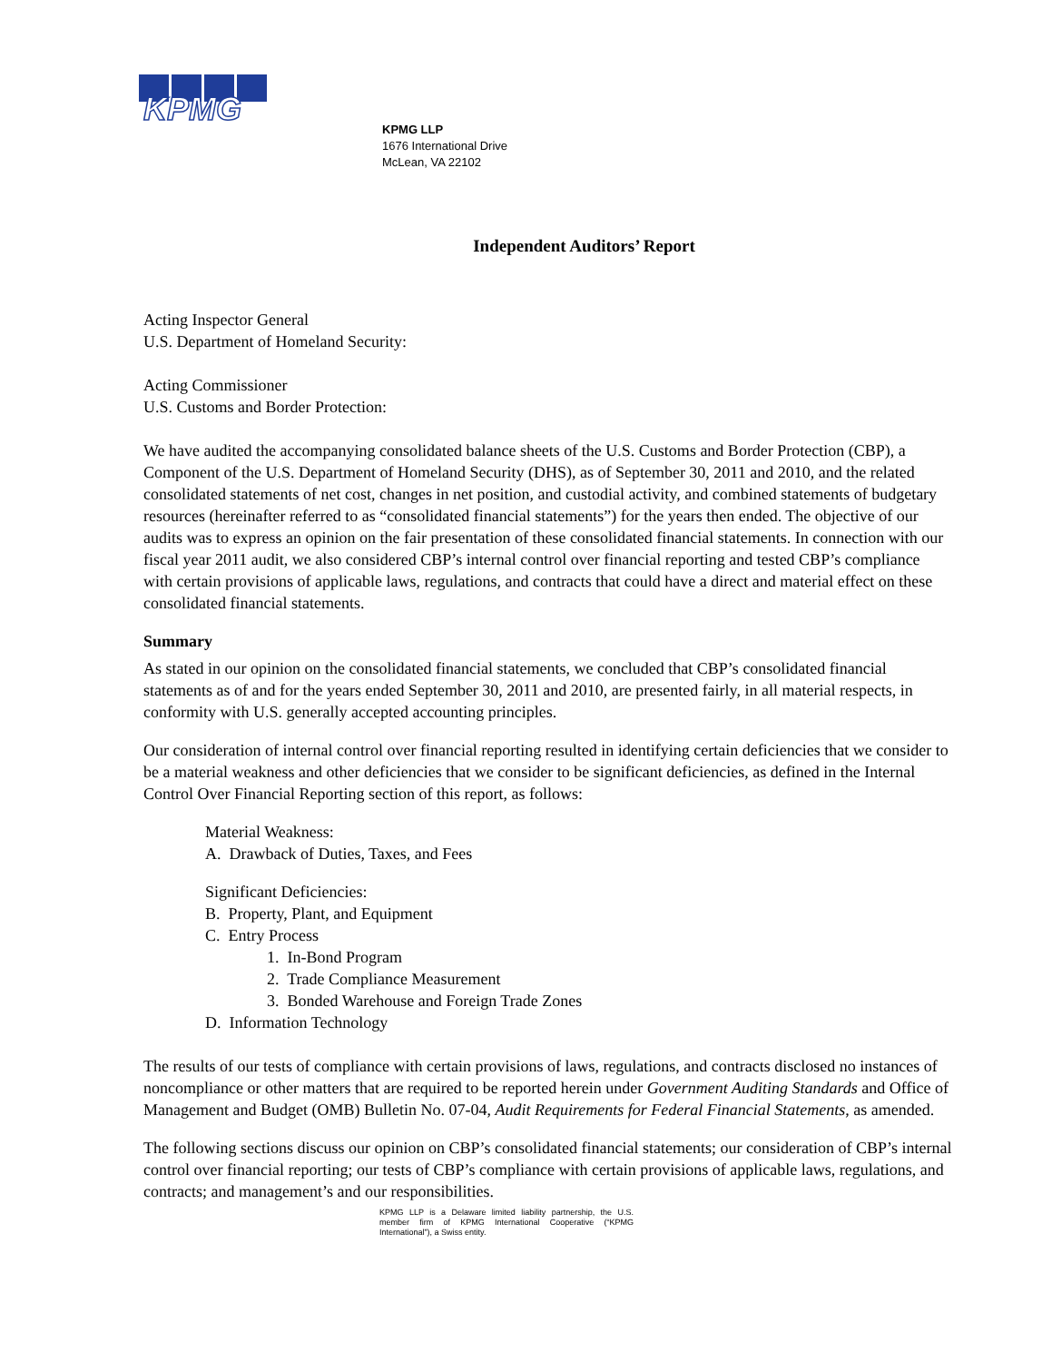KPMG
KPMG LLP
1676 International Drive
McLean, VA 22102
Independent Auditors’ Report
Acting Inspector General
U.S. Department of Homeland Security:
Acting Commissioner
U.S. Customs and Border Protection:
We have audited the accompanying consolidated balance sheets of the U.S. Customs and Border Protection (CBP), a Component of the U.S. Department of Homeland Security (DHS), as of September 30, 2011 and 2010, and the related consolidated statements of net cost, changes in net position, and custodial activity, and combined statements of budgetary resources (hereinafter referred to as “consolidated financial statements”) for the years then ended. The objective of our audits was to express an opinion on the fair presentation of these consolidated financial statements. In connection with our fiscal year 2011 audit, we also considered CBP’s internal control over financial reporting and tested CBP’s compliance with certain provisions of applicable laws, regulations, and contracts that could have a direct and material effect on these consolidated financial statements.
Summary
As stated in our opinion on the consolidated financial statements, we concluded that CBP’s consolidated financial statements as of and for the years ended September 30, 2011 and 2010, are presented fairly, in all material respects, in conformity with U.S. generally accepted accounting principles.
Our consideration of internal control over financial reporting resulted in identifying certain deficiencies that we consider to be a material weakness and other deficiencies that we consider to be significant deficiencies, as defined in the Internal Control Over Financial Reporting section of this report, as follows:
Material Weakness:
A. Drawback of Duties, Taxes, and Fees
Significant Deficiencies:
B. Property, Plant, and Equipment
C. Entry Process
1. In-Bond Program
2. Trade Compliance Measurement
3. Bonded Warehouse and Foreign Trade Zones
D. Information Technology
The results of our tests of compliance with certain provisions of laws, regulations, and contracts disclosed no instances of noncompliance or other matters that are required to be reported herein under Government Auditing Standards and Office of Management and Budget (OMB) Bulletin No. 07-04, Audit Requirements for Federal Financial Statements, as amended.
The following sections discuss our opinion on CBP’s consolidated financial statements; our consideration of CBP’s internal control over financial reporting; our tests of CBP’s compliance with certain provisions of applicable laws, regulations, and contracts; and management’s and our responsibilities.
KPMG LLP is a Delaware limited liability partnership, the U.S. member firm of KPMG International Cooperative (“KPMG International”), a Swiss entity.